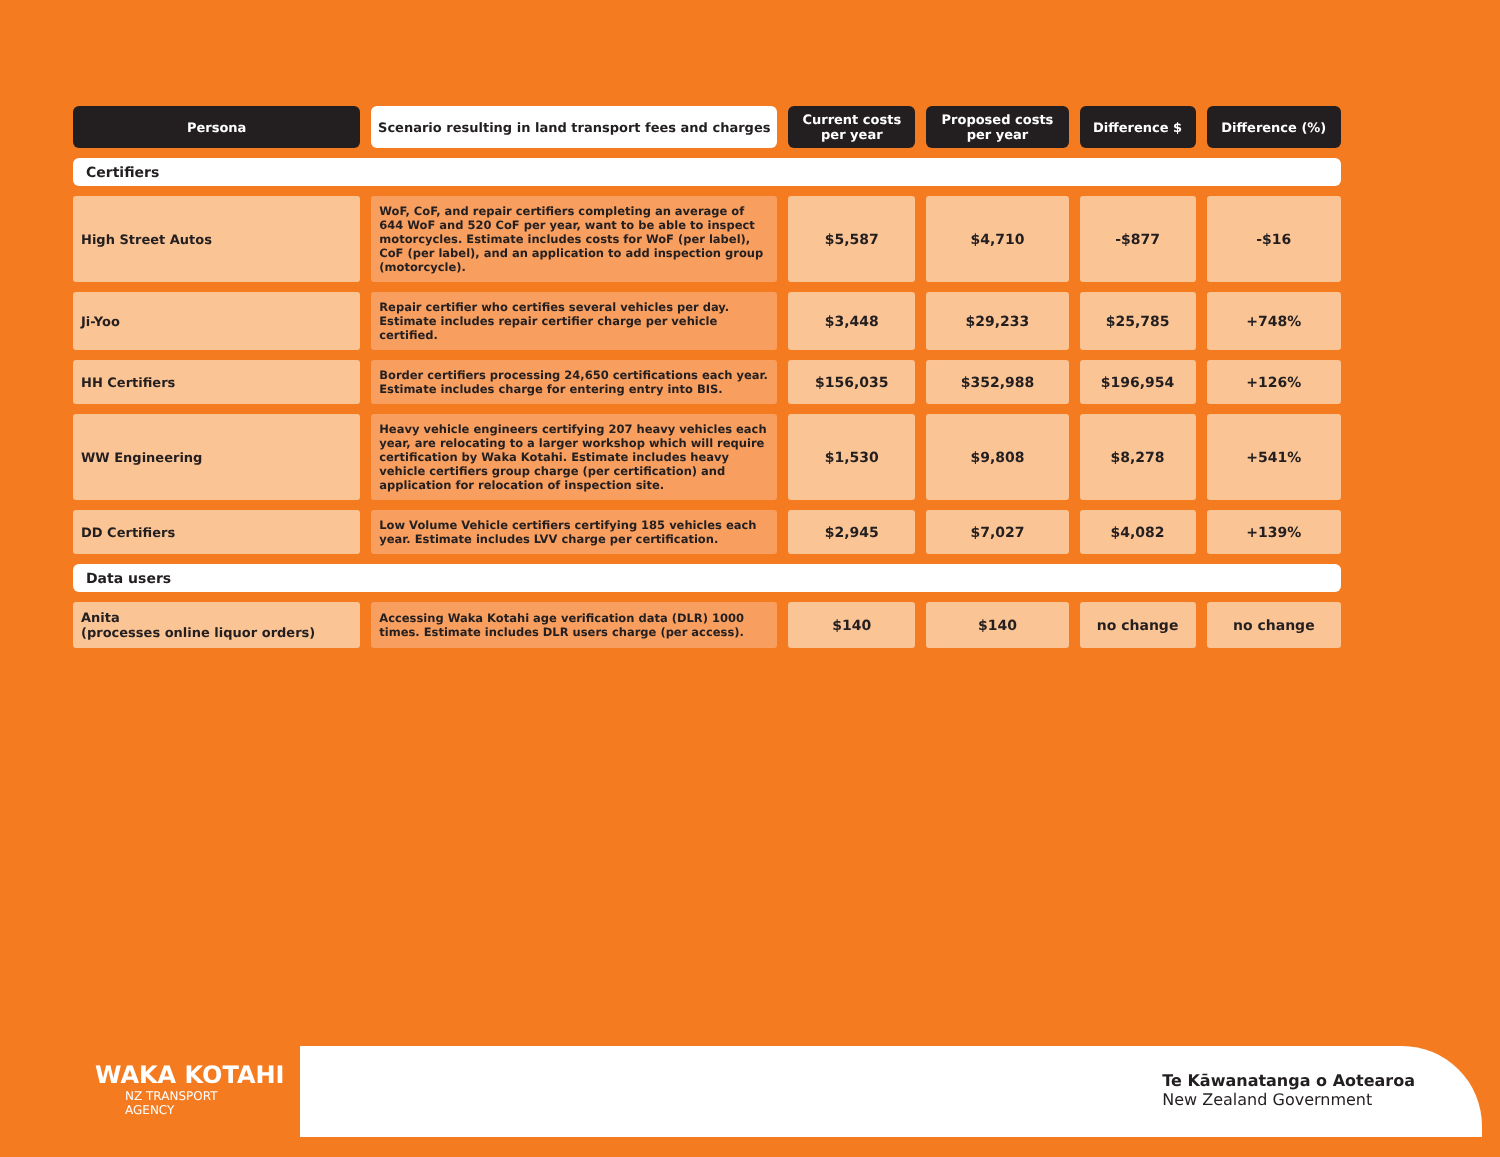| Persona | Scenario resulting in land transport fees and charges | Current costs per year | Proposed costs per year | Difference $ | Difference (%) |
| --- | --- | --- | --- | --- | --- |
| Certifiers | | | | | |
| High Street Autos | WoF, CoF, and repair certifiers completing an average of 644 WoF and 520 CoF per year, want to be able to inspect motorcycles. Estimate includes costs for WoF (per label), CoF (per label), and an application to add inspection group (motorcycle). | $5,587 | $4,710 | -$877 | -$16 |
| Ji-Yoo | Repair certifier who certifies several vehicles per day. Estimate includes repair certifier charge per vehicle certified. | $3,448 | $29,233 | $25,785 | +748% |
| HH Certifiers | Border certifiers processing 24,650 certifications each year. Estimate includes charge for entering entry into BIS. | $156,035 | $352,988 | $196,954 | +126% |
| WW Engineering | Heavy vehicle engineers certifying 207 heavy vehicles each year, are relocating to a larger workshop which will require certification by Waka Kotahi. Estimate includes heavy vehicle certifiers group charge (per certification) and application for relocation of inspection site. | $1,530 | $9,808 | $8,278 | +541% |
| DD Certifiers | Low Volume Vehicle certifiers certifying 185 vehicles each year. Estimate includes LVV charge per certification. | $2,945 | $7,027 | $4,082 | +139% |
| Data users | | | | | |
| Anita (processes online liquor orders) | Accessing Waka Kotahi age verification data (DLR) 1000 times. Estimate includes DLR users charge (per access). | $140 | $140 | no change | no change |
WAKA KOTAHI
NZ TRANSPORT
AGENCY
Te Kāwanatanga o Aotearoa
New Zealand Government